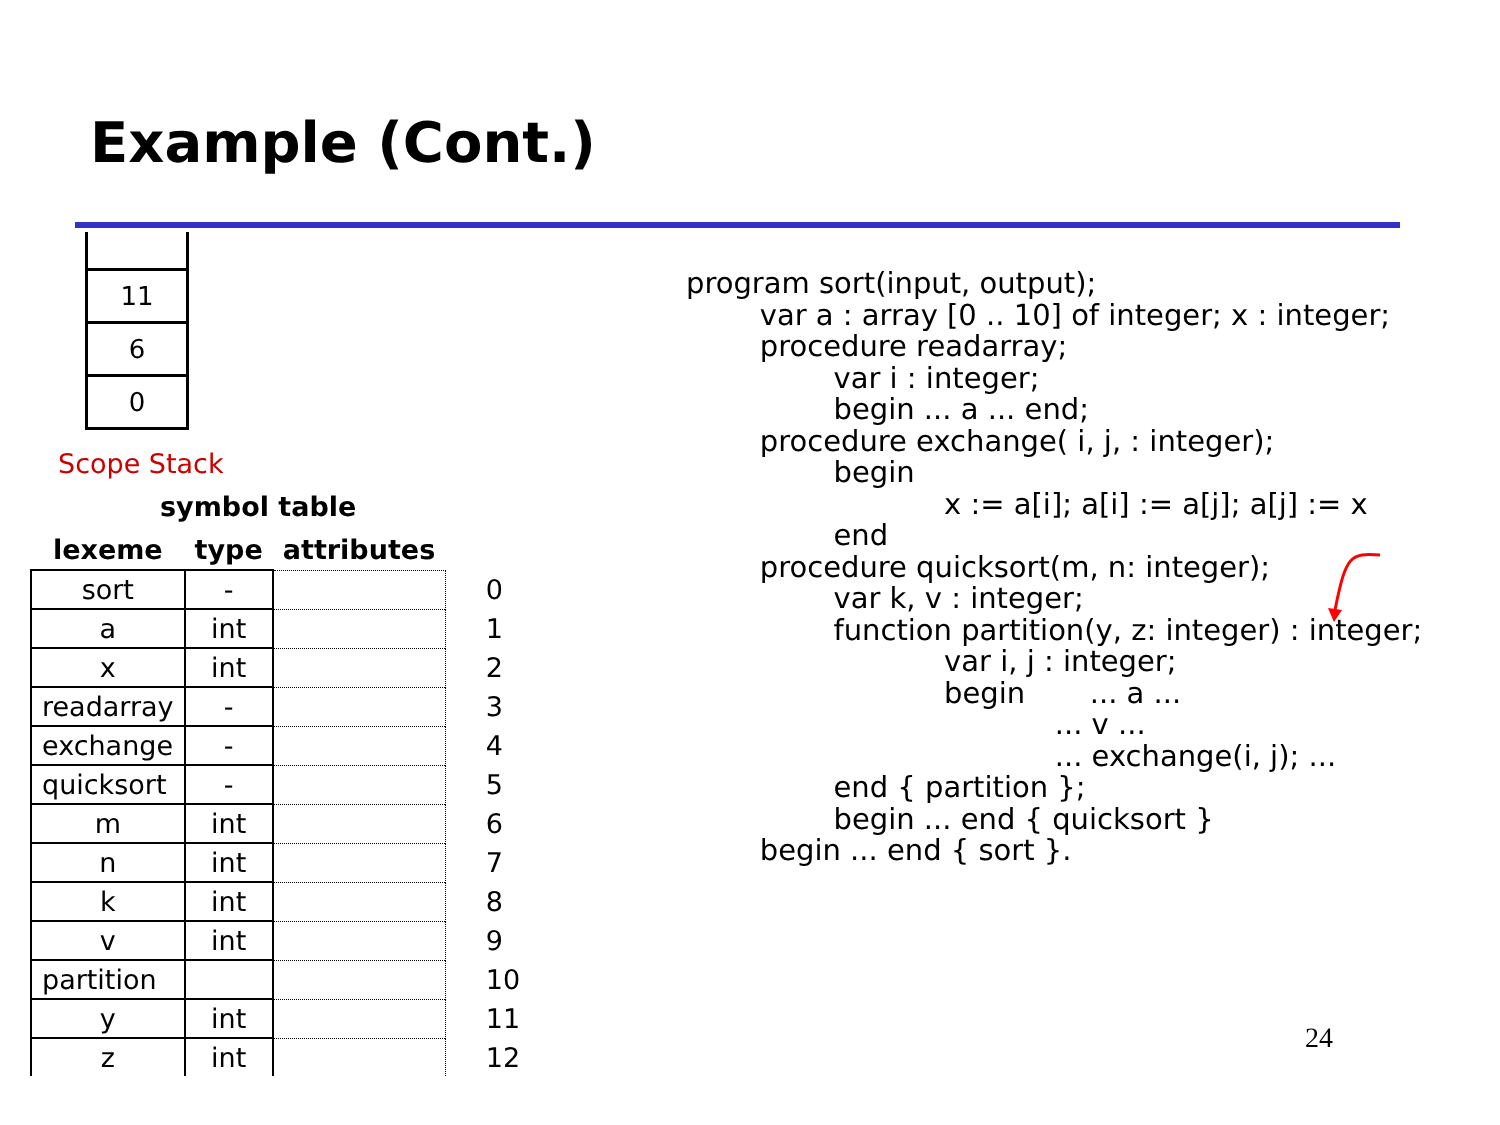Example (Cont.)
11
6
0
Scope Stack
symbol table
| lexeme | type | attributes | |
| --- | --- | --- | --- |
| sort | - | | 0 |
| a | int | | 1 |
| x | int | | 2 |
| readarray | - | | 3 |
| exchange | - | | 4 |
| quicksort | - | | 5 |
| m | int | | 6 |
| n | int | | 7 |
| k | int | | 8 |
| v | int | | 9 |
| partition | | | 10 |
| y | int | | 11 |
| z | int | | 12 |
program sort(input, output); var a : array [0 .. 10] of integer; x : integer; procedure readarray; var i : integer; begin ... a ... end; procedure exchange( i, j, : integer); begin x := a[i]; a[i] := a[j]; a[j] := x end procedure quicksort(m, n: integer); var k, v : integer; function partition(y, z: integer) : integer; var i, j : integer; begin ... a ... ... v ... ... exchange(i, j); ... end { partition }; begin ... end { quicksort } begin ... end { sort }.
24